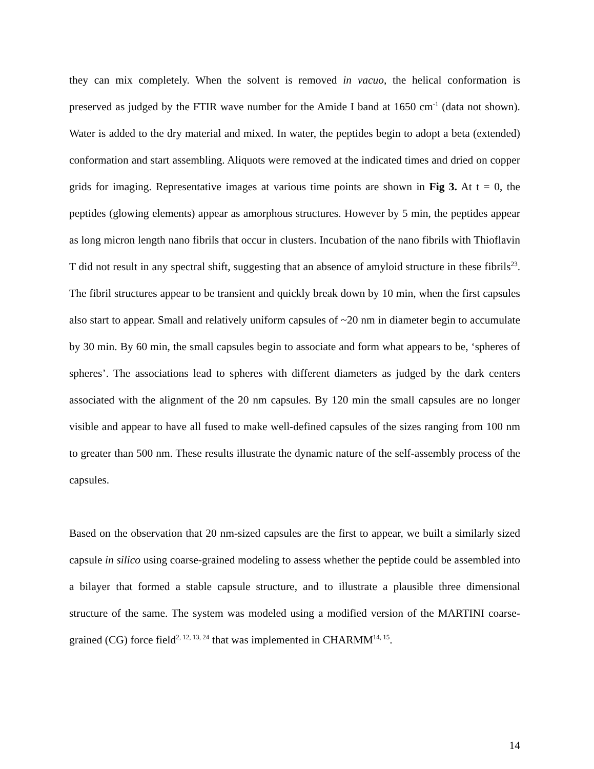they can mix completely. When the solvent is removed in vacuo, the helical conformation is preserved as judged by the FTIR wave number for the Amide I band at 1650 cm<sup>-1</sup> (data not shown). Water is added to the dry material and mixed. In water, the peptides begin to adopt a beta (extended) conformation and start assembling. Aliquots were removed at the indicated times and dried on copper grids for imaging. Representative images at various time points are shown in Fig 3. At t = 0, the peptides (glowing elements) appear as amorphous structures. However by 5 min, the peptides appear as long micron length nano fibrils that occur in clusters. Incubation of the nano fibrils with Thioflavin T did not result in any spectral shift, suggesting that an absence of amyloid structure in these fibrils<sup>23</sup>. The fibril structures appear to be transient and quickly break down by 10 min, when the first capsules also start to appear. Small and relatively uniform capsules of ~20 nm in diameter begin to accumulate by 30 min. By 60 min, the small capsules begin to associate and form what appears to be, ‘spheres of spheres’. The associations lead to spheres with different diameters as judged by the dark centers associated with the alignment of the 20 nm capsules. By 120 min the small capsules are no longer visible and appear to have all fused to make well-defined capsules of the sizes ranging from 100 nm to greater than 500 nm. These results illustrate the dynamic nature of the self-assembly process of the capsules.
Based on the observation that 20 nm-sized capsules are the first to appear, we built a similarly sized capsule in silico using coarse-grained modeling to assess whether the peptide could be assembled into a bilayer that formed a stable capsule structure, and to illustrate a plausible three dimensional structure of the same. The system was modeled using a modified version of the MARTINI coarse-grained (CG) force field<sup>2, 12, 13, 24</sup> that was implemented in CHARMM<sup>14, 15</sup>.
14